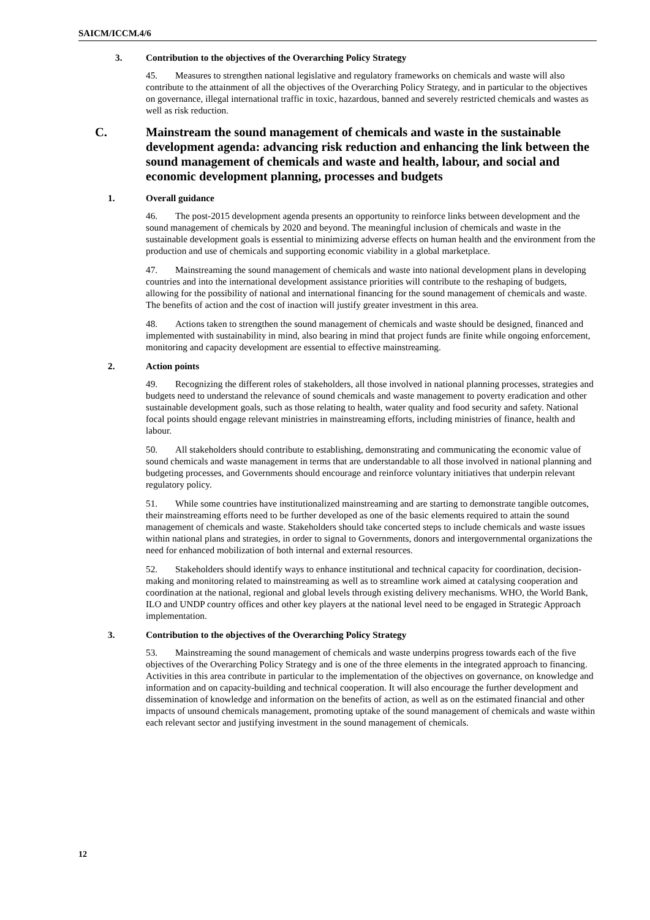SAICM/ICCM.4/6
3. Contribution to the objectives of the Overarching Policy Strategy
45. Measures to strengthen national legislative and regulatory frameworks on chemicals and waste will also contribute to the attainment of all the objectives of the Overarching Policy Strategy, and in particular to the objectives on governance, illegal international traffic in toxic, hazardous, banned and severely restricted chemicals and wastes as well as risk reduction.
C. Mainstream the sound management of chemicals and waste in the sustainable development agenda: advancing risk reduction and enhancing the link between the sound management of chemicals and waste and health, labour, and social and economic development planning, processes and budgets
1. Overall guidance
46. The post-2015 development agenda presents an opportunity to reinforce links between development and the sound management of chemicals by 2020 and beyond. The meaningful inclusion of chemicals and waste in the sustainable development goals is essential to minimizing adverse effects on human health and the environment from the production and use of chemicals and supporting economic viability in a global marketplace.
47. Mainstreaming the sound management of chemicals and waste into national development plans in developing countries and into the international development assistance priorities will contribute to the reshaping of budgets, allowing for the possibility of national and international financing for the sound management of chemicals and waste. The benefits of action and the cost of inaction will justify greater investment in this area.
48. Actions taken to strengthen the sound management of chemicals and waste should be designed, financed and implemented with sustainability in mind, also bearing in mind that project funds are finite while ongoing enforcement, monitoring and capacity development are essential to effective mainstreaming.
2. Action points
49. Recognizing the different roles of stakeholders, all those involved in national planning processes, strategies and budgets need to understand the relevance of sound chemicals and waste management to poverty eradication and other sustainable development goals, such as those relating to health, water quality and food security and safety. National focal points should engage relevant ministries in mainstreaming efforts, including ministries of finance, health and labour.
50. All stakeholders should contribute to establishing, demonstrating and communicating the economic value of sound chemicals and waste management in terms that are understandable to all those involved in national planning and budgeting processes, and Governments should encourage and reinforce voluntary initiatives that underpin relevant regulatory policy.
51. While some countries have institutionalized mainstreaming and are starting to demonstrate tangible outcomes, their mainstreaming efforts need to be further developed as one of the basic elements required to attain the sound management of chemicals and waste. Stakeholders should take concerted steps to include chemicals and waste issues within national plans and strategies, in order to signal to Governments, donors and intergovernmental organizations the need for enhanced mobilization of both internal and external resources.
52. Stakeholders should identify ways to enhance institutional and technical capacity for coordination, decision-making and monitoring related to mainstreaming as well as to streamline work aimed at catalysing cooperation and coordination at the national, regional and global levels through existing delivery mechanisms. WHO, the World Bank, ILO and UNDP country offices and other key players at the national level need to be engaged in Strategic Approach implementation.
3. Contribution to the objectives of the Overarching Policy Strategy
53. Mainstreaming the sound management of chemicals and waste underpins progress towards each of the five objectives of the Overarching Policy Strategy and is one of the three elements in the integrated approach to financing. Activities in this area contribute in particular to the implementation of the objectives on governance, on knowledge and information and on capacity-building and technical cooperation. It will also encourage the further development and dissemination of knowledge and information on the benefits of action, as well as on the estimated financial and other impacts of unsound chemicals management, promoting uptake of the sound management of chemicals and waste within each relevant sector and justifying investment in the sound management of chemicals.
12